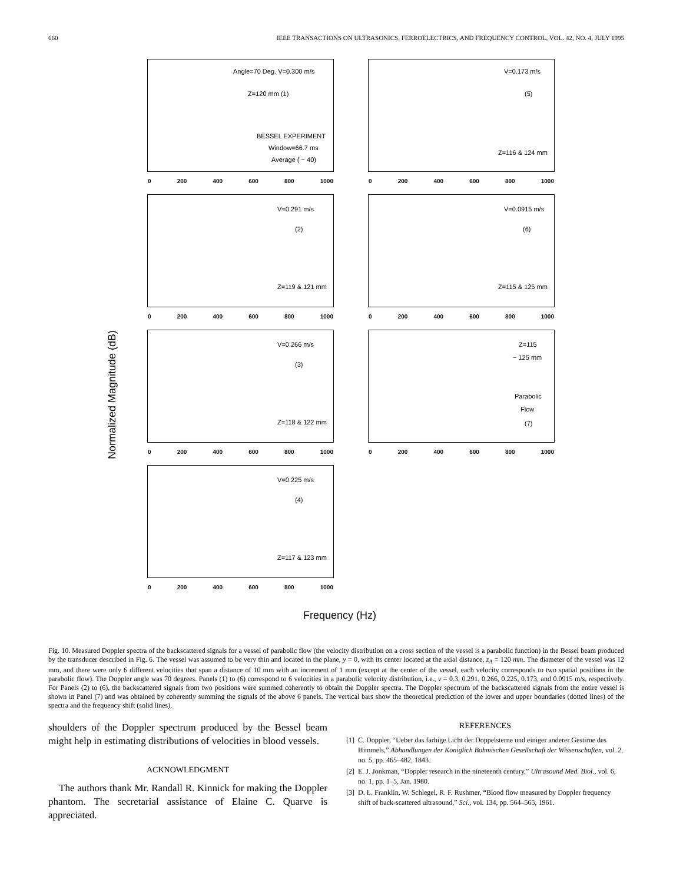660 IEEE TRANSACTIONS ON ULTRASONICS, FERROELECTRICS, AND FREQUENCY CONTROL, VOL. 42, NO. 4, JULY 1995
Normalized Magnitude (dB)
Angle=70 Deg. V=0.300 m/s
Z=120 mm (1)
BESSEL EXPERIMENT
Window=66.7 ms
Average ( ~ 40)
0 200 400 600 800 1000
V=0.173 m/s
(5)
Z=116 & 124 mm
0 200 400 600 800 1000
V=0.291 m/s
(2)
Z=119 & 121 mm
0 200 400 600 800 1000
V=0.0915 m/s
(6)
Z=115 & 125 mm
0 200 400 600 800 1000
V=0.266 m/s
(3)
Z=118 & 122 mm
0 200 400 600 800 1000
Z=115
~ 125 mm
Parabolic
Flow
(7)
0 200 400 600 800 1000
V=0.225 m/s
(4)
Z=117 & 123 mm
0 200 400 600 800 1000
Frequency (Hz)
Fig. 10. Measured Doppler spectra of the backscattered signals for a vessel of parabolic flow (the velocity distribution on a cross section of the vessel is a parabolic function) in the Bessel beam produced by the transducer described in Fig. 6. The vessel was assumed to be very thin and located in the plane, y = 0, with its center located at the axial distance, z<sub>A</sub> = 120 mm. The diameter of the vessel was 12 mm, and there were only 6 different velocities that span a distance of 10 mm with an increment of 1 mm (except at the center of the vessel, each velocity corresponds to two spatial positions in the parabolic flow). The Doppler angle was 70 degrees. Panels (1) to (6) correspond to 6 velocities in a parabolic velocity distribution, i.e., v = 0.3, 0.291, 0.266, 0.225, 0.173, and 0.0915 m/s, respectively. For Panels (2) to (6), the backscattered signals from two positions were summed coherently to obtain the Doppler spectra. The Doppler spectrum of the backscattered signals from the entire vessel is shown in Panel (7) and was obtained by coherently summing the signals of the above 6 panels. The vertical bars show the theoretical prediction of the lower and upper boundaries (dotted lines) of the spectra and the frequency shift (solid lines).
shoulders of the Doppler spectrum produced by the Bessel beam might help in estimating distributions of velocities in blood vessels.
ACKNOWLEDGMENT
The authors thank Mr. Randall R. Kinnick for making the Doppler phantom. The secretarial assistance of Elaine C. Quarve is appreciated.
REFERENCES
[1] C. Doppler, “Ueber das farbige Licht der Doppelsterne und einiger anderer Gestirne des Himmels,” Abhandlungen der Koniglich Bohmischen Gesellschaft der Wissenschaften, vol. 2, no. 5, pp. 465–482, 1843.
[2] E. J. Jonkman, “Doppler research in the nineteenth century,” Ultrasound Med. Biol., vol. 6, no. 1, pp. 1–5, Jan. 1980.
[3] D. L. Franklin, W. Schlegel, R. F. Rushmer, “Blood flow measured by Doppler frequency shift of back-scattered ultrasound,” Sci., vol. 134, pp. 564–565, 1961.